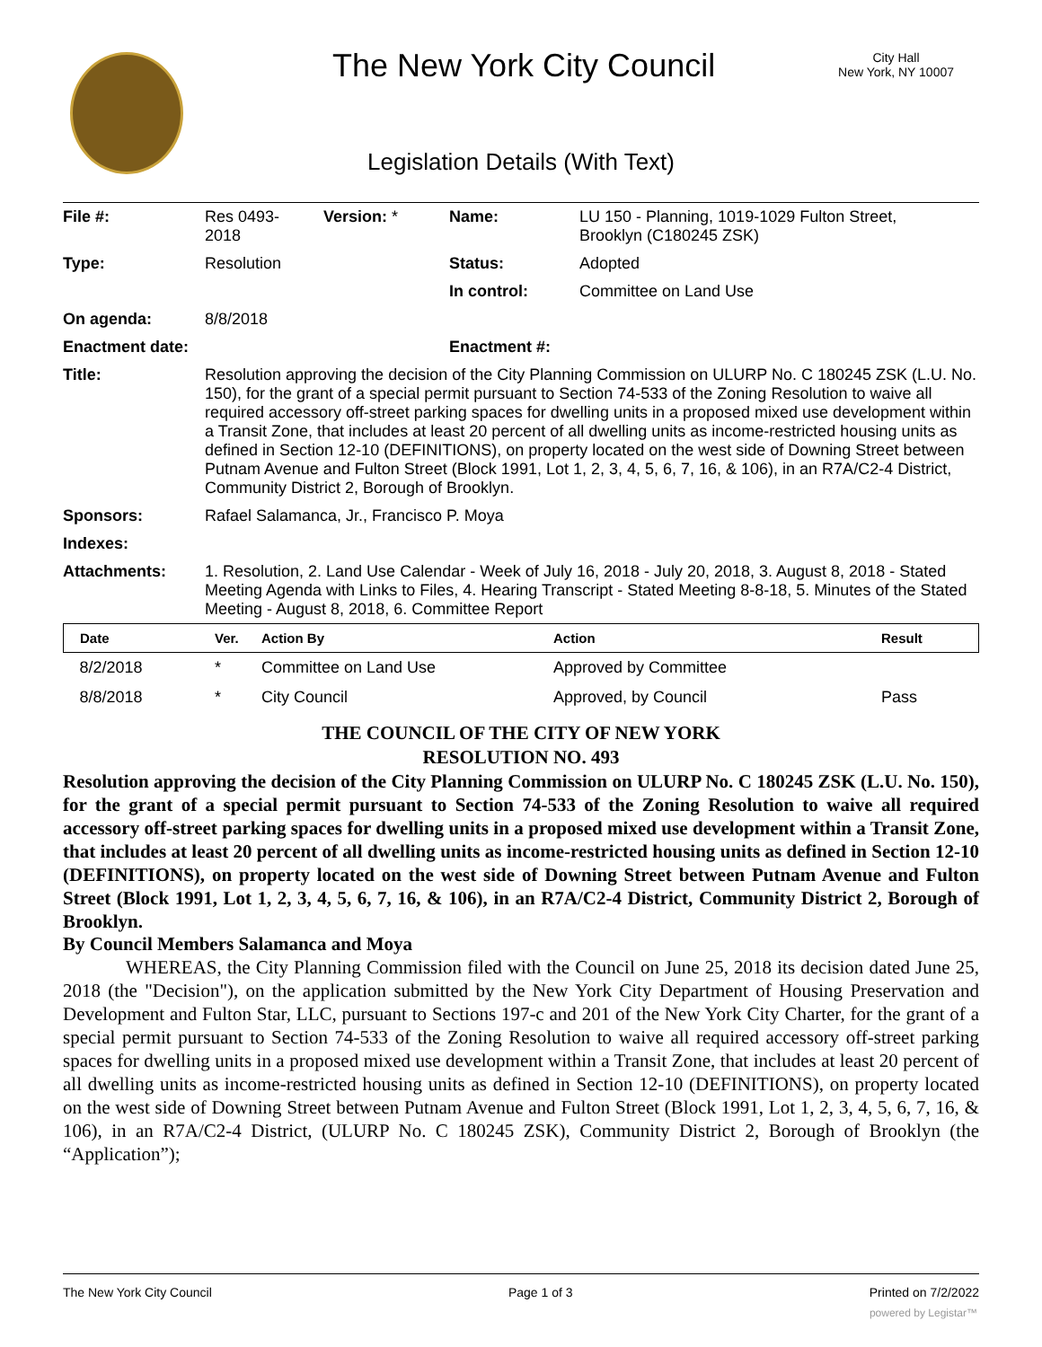The New York City Council
City Hall
New York, NY 10007
Legislation Details (With Text)
| File #: | Res 0493- 2018 | Version: * | Name: | LU 150 - Planning, 1019-1029 Fulton Street, Brooklyn (C180245 ZSK) |
| Type: | Resolution | | Status: | Adopted |
| | | | In control: | Committee on Land Use |
| On agenda: | 8/8/2018 | | | |
| Enactment date: | | | Enactment #: | |
| Title: | Resolution approving the decision of the City Planning Commission on ULURP No. C 180245 ZSK (L.U. No. 150), for the grant of a special permit pursuant to Section 74-533 of the Zoning Resolution to waive all required accessory off-street parking spaces for dwelling units in a proposed mixed use development within a Transit Zone, that includes at least 20 percent of all dwelling units as income-restricted housing units as defined in Section 12-10 (DEFINITIONS), on property located on the west side of Downing Street between Putnam Avenue and Fulton Street (Block 1991, Lot 1, 2, 3, 4, 5, 6, 7, 16, & 106), in an R7A/C2-4 District, Community District 2, Borough of Brooklyn. | | | |
| Sponsors: | Rafael Salamanca, Jr., Francisco P. Moya | | | |
| Indexes: | | | | |
| Attachments: | 1. Resolution, 2. Land Use Calendar - Week of July 16, 2018 - July 20, 2018, 3. August 8, 2018 - Stated Meeting Agenda with Links to Files, 4. Hearing Transcript - Stated Meeting 8-8-18, 5. Minutes of the Stated Meeting - August 8, 2018, 6. Committee Report | | | |
| Date | Ver. | Action By | Action | Result |
| --- | --- | --- | --- | --- |
| 8/2/2018 | * | Committee on Land Use | Approved by Committee | |
| 8/8/2018 | * | City Council | Approved, by Council | Pass |
THE COUNCIL OF THE CITY OF NEW YORK
RESOLUTION NO. 493
Resolution approving the decision of the City Planning Commission on ULURP No. C 180245 ZSK (L.U. No. 150), for the grant of a special permit pursuant to Section 74-533 of the Zoning Resolution to waive all required accessory off-street parking spaces for dwelling units in a proposed mixed use development within a Transit Zone, that includes at least 20 percent of all dwelling units as income-restricted housing units as defined in Section 12-10 (DEFINITIONS), on property located on the west side of Downing Street between Putnam Avenue and Fulton Street (Block 1991, Lot 1, 2, 3, 4, 5, 6, 7, 16, & 106), in an R7A/C2-4 District, Community District 2, Borough of Brooklyn.
By Council Members Salamanca and Moya
WHEREAS, the City Planning Commission filed with the Council on June 25, 2018 its decision dated June 25, 2018 (the "Decision"), on the application submitted by the New York City Department of Housing Preservation and Development and Fulton Star, LLC, pursuant to Sections 197-c and 201 of the New York City Charter, for the grant of a special permit pursuant to Section 74-533 of the Zoning Resolution to waive all required accessory off-street parking spaces for dwelling units in a proposed mixed use development within a Transit Zone, that includes at least 20 percent of all dwelling units as income-restricted housing units as defined in Section 12-10 (DEFINITIONS), on property located on the west side of Downing Street between Putnam Avenue and Fulton Street (Block 1991, Lot 1, 2, 3, 4, 5, 6, 7, 16, & 106), in an R7A/C2-4 District, (ULURP No. C 180245 ZSK), Community District 2, Borough of Brooklyn (the “Application”);
The New York City Council Page 1 of 3 Printed on 7/2/2022
powered by Legistar™